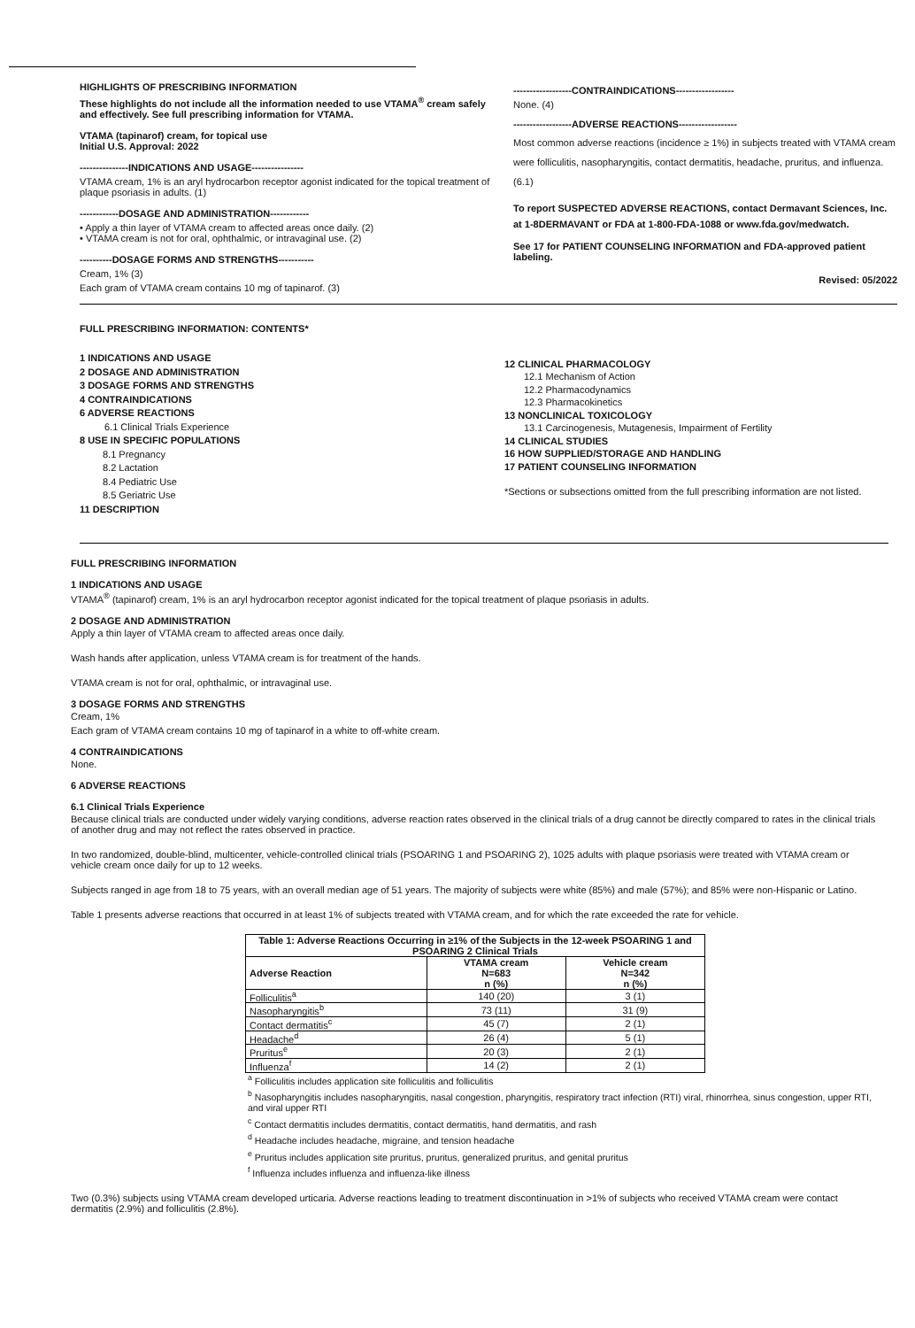HIGHLIGHTS OF PRESCRIBING INFORMATION
These highlights do not include all the information needed to use VTAMA<sup>®</sup> cream safely and effectively. See full prescribing information for VTAMA.
VTAMA (tapinarof) cream, for topical use
Initial U.S. Approval: 2022
---------------INDICATIONS AND USAGE----------------
VTAMA cream, 1% is an aryl hydrocarbon receptor agonist indicated for the topical treatment of plaque psoriasis in adults. (1)
------------DOSAGE AND ADMINISTRATION------------
• Apply a thin layer of VTAMA cream to affected areas once daily. (2)
• VTAMA cream is not for oral, ophthalmic, or intravaginal use. (2)
----------DOSAGE FORMS AND STRENGTHS-----------
Cream, 1% (3)
Each gram of VTAMA cream contains 10 mg of tapinarof. (3)
------------------CONTRAINDICATIONS------------------
None. (4)
------------------ADVERSE REACTIONS------------------
Most common adverse reactions (incidence ≥ 1%) in subjects treated with VTAMA cream were folliculitis, nasopharyngitis, contact dermatitis, headache, pruritus, and influenza. (6.1)
To report SUSPECTED ADVERSE REACTIONS, contact Dermavant Sciences, Inc. at 1-8DERMAVANT or FDA at 1-800-FDA-1088 or www.fda.gov/medwatch.
See 17 for PATIENT COUNSELING INFORMATION and FDA-approved patient labeling.
Revised: 05/2022
FULL PRESCRIBING INFORMATION: CONTENTS*
1 INDICATIONS AND USAGE
2 DOSAGE AND ADMINISTRATION
3 DOSAGE FORMS AND STRENGTHS
4 CONTRAINDICATIONS
6 ADVERSE REACTIONS
6.1 Clinical Trials Experience
8 USE IN SPECIFIC POPULATIONS
8.1 Pregnancy
8.2 Lactation
8.4 Pediatric Use
8.5 Geriatric Use
11 DESCRIPTION
12 CLINICAL PHARMACOLOGY
12.1 Mechanism of Action
12.2 Pharmacodynamics
12.3 Pharmacokinetics
13 NONCLINICAL TOXICOLOGY
13.1 Carcinogenesis, Mutagenesis, Impairment of Fertility
14 CLINICAL STUDIES
16 HOW SUPPLIED/STORAGE AND HANDLING
17 PATIENT COUNSELING INFORMATION
*Sections or subsections omitted from the full prescribing information are not listed.
FULL PRESCRIBING INFORMATION
1 INDICATIONS AND USAGE
VTAMA<sup>®</sup> (tapinarof) cream, 1% is an aryl hydrocarbon receptor agonist indicated for the topical treatment of plaque psoriasis in adults.
2 DOSAGE AND ADMINISTRATION
Apply a thin layer of VTAMA cream to affected areas once daily.
Wash hands after application, unless VTAMA cream is for treatment of the hands.
VTAMA cream is not for oral, ophthalmic, or intravaginal use.
3 DOSAGE FORMS AND STRENGTHS
Cream, 1%
Each gram of VTAMA cream contains 10 mg of tapinarof in a white to off-white cream.
4 CONTRAINDICATIONS
None.
6 ADVERSE REACTIONS
6.1 Clinical Trials Experience
Because clinical trials are conducted under widely varying conditions, adverse reaction rates observed in the clinical trials of a drug cannot be directly compared to rates in the clinical trials of another drug and may not reflect the rates observed in practice.
In two randomized, double-blind, multicenter, vehicle-controlled clinical trials (PSOARING 1 and PSOARING 2), 1025 adults with plaque psoriasis were treated with VTAMA cream or vehicle cream once daily for up to 12 weeks.
Subjects ranged in age from 18 to 75 years, with an overall median age of 51 years. The majority of subjects were white (85%) and male (57%); and 85% were non-Hispanic or Latino.
Table 1 presents adverse reactions that occurred in at least 1% of subjects treated with VTAMA cream, and for which the rate exceeded the rate for vehicle.
| Table 1: Adverse Reactions Occurring in ≥1% of the Subjects in the 12-week PSOARING 1 and PSOARING 2 Clinical Trials | | |
| --- | --- | --- |
| Adverse Reaction | VTAMA cream N=683 n (%) | Vehicle cream N=342 n (%) |
| Folliculitis<sup>a</sup> | 140 (20) | 3 (1) |
| Nasopharyngitis<sup>b</sup> | 73 (11) | 31 (9) |
| Contact dermatitis<sup>c</sup> | 45 (7) | 2 (1) |
| Headache<sup>d</sup> | 26 (4) | 5 (1) |
| Pruritus<sup>e</sup> | 20 (3) | 2 (1) |
| Influenza<sup>f</sup> | 14 (2) | 2 (1) |
<sup>a</sup> Folliculitis includes application site folliculitis and folliculitis
<sup>b</sup> Nasopharyngitis includes nasopharyngitis, nasal congestion, pharyngitis, respiratory tract infection (RTI) viral, rhinorrhea, sinus congestion, upper RTI, and viral upper RTI
<sup>c</sup> Contact dermatitis includes dermatitis, contact dermatitis, hand dermatitis, and rash
<sup>d</sup> Headache includes headache, migraine, and tension headache
<sup>e</sup> Pruritus includes application site pruritus, pruritus, generalized pruritus, and genital pruritus
<sup>f</sup> Influenza includes influenza and influenza-like illness
Two (0.3%) subjects using VTAMA cream developed urticaria. Adverse reactions leading to treatment discontinuation in >1% of subjects who received VTAMA cream were contact dermatitis (2.9%) and folliculitis (2.8%).